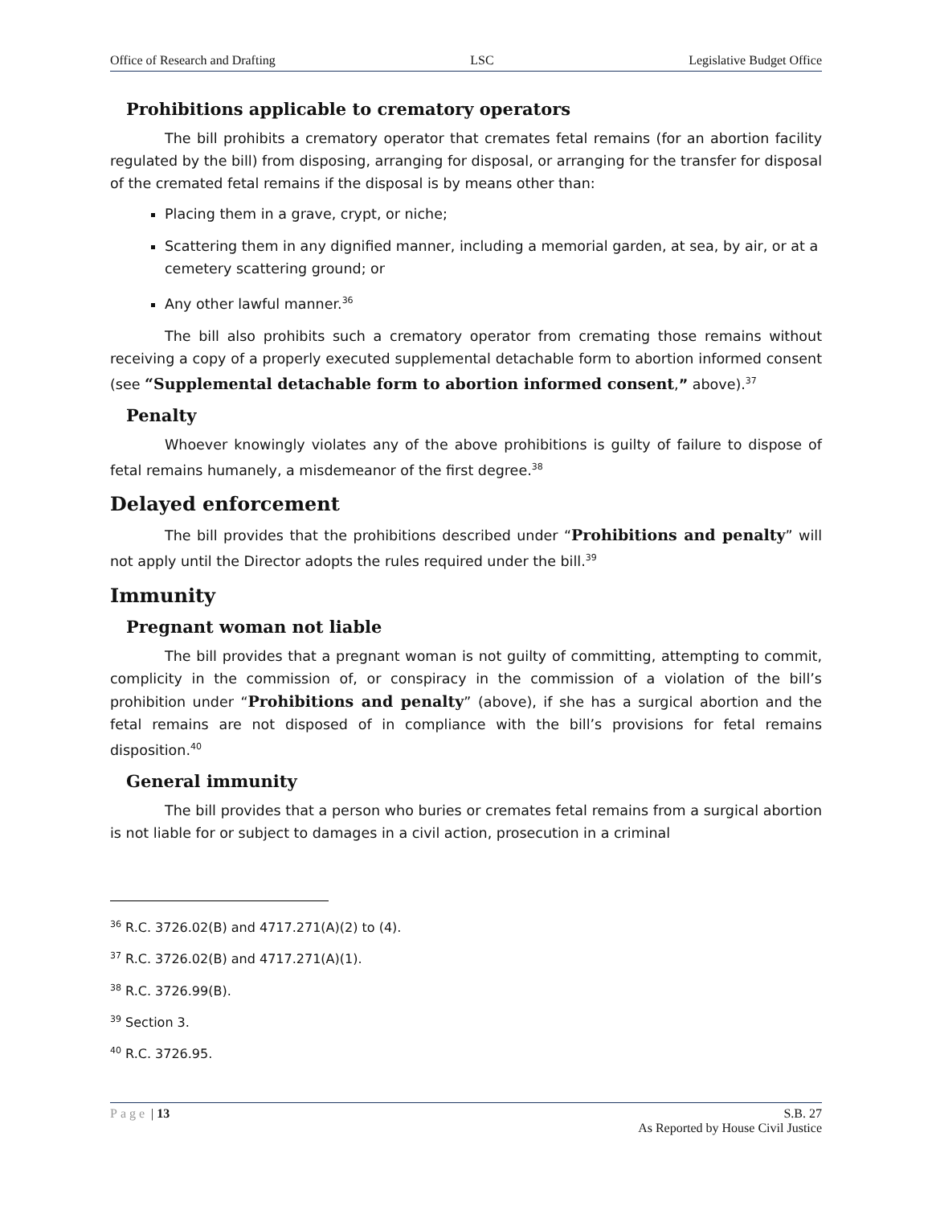Office of Research and Drafting LSC Legislative Budget Office
Prohibitions applicable to crematory operators
The bill prohibits a crematory operator that cremates fetal remains (for an abortion facility regulated by the bill) from disposing, arranging for disposal, or arranging for the transfer for disposal of the cremated fetal remains if the disposal is by means other than:
Placing them in a grave, crypt, or niche;
Scattering them in any dignified manner, including a memorial garden, at sea, by air, or at a cemetery scattering ground; or
Any other lawful manner.<sup>36</sup>
The bill also prohibits such a crematory operator from cremating those remains without receiving a copy of a properly executed supplemental detachable form to abortion informed consent (see “Supplemental detachable form to abortion informed consent,” above).<sup>37</sup>
Penalty
Whoever knowingly violates any of the above prohibitions is guilty of failure to dispose of fetal remains humanely, a misdemeanor of the first degree.<sup>38</sup>
Delayed enforcement
The bill provides that the prohibitions described under “Prohibitions and penalty” will not apply until the Director adopts the rules required under the bill.<sup>39</sup>
Immunity
Pregnant woman not liable
The bill provides that a pregnant woman is not guilty of committing, attempting to commit, complicity in the commission of, or conspiracy in the commission of a violation of the bill’s prohibition under “Prohibitions and penalty” (above), if she has a surgical abortion and the fetal remains are not disposed of in compliance with the bill’s provisions for fetal remains disposition.<sup>40</sup>
General immunity
The bill provides that a person who buries or cremates fetal remains from a surgical abortion is not liable for or subject to damages in a civil action, prosecution in a criminal
<sup>36</sup> R.C. 3726.02(B) and 4717.271(A)(2) to (4).
<sup>37</sup> R.C. 3726.02(B) and 4717.271(A)(1).
<sup>38</sup> R.C. 3726.99(B).
<sup>39</sup> Section 3.
<sup>40</sup> R.C. 3726.95.
Page | 13 S.B. 27
As Reported by House Civil Justice